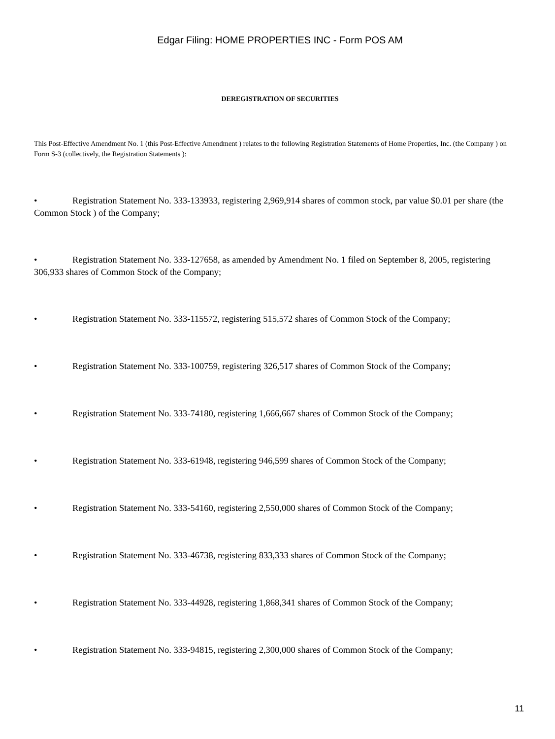Edgar Filing: HOME PROPERTIES INC - Form POS AM
DEREGISTRATION OF SECURITIES
This Post-Effective Amendment No. 1 (this Post-Effective Amendment ) relates to the following Registration Statements of Home Properties, Inc. (the Company ) on Form S-3 (collectively, the Registration Statements ):
• Registration Statement No. 333-133933, registering 2,969,914 shares of common stock, par value $0.01 per share (the Common Stock ) of the Company;
• Registration Statement No. 333-127658, as amended by Amendment No. 1 filed on September 8, 2005, registering 306,933 shares of Common Stock of the Company;
• Registration Statement No. 333-115572, registering 515,572 shares of Common Stock of the Company;
• Registration Statement No. 333-100759, registering 326,517 shares of Common Stock of the Company;
• Registration Statement No. 333-74180, registering 1,666,667 shares of Common Stock of the Company;
• Registration Statement No. 333-61948, registering 946,599 shares of Common Stock of the Company;
• Registration Statement No. 333-54160, registering 2,550,000 shares of Common Stock of the Company;
• Registration Statement No. 333-46738, registering 833,333 shares of Common Stock of the Company;
• Registration Statement No. 333-44928, registering 1,868,341 shares of Common Stock of the Company;
• Registration Statement No. 333-94815, registering 2,300,000 shares of Common Stock of the Company;
11